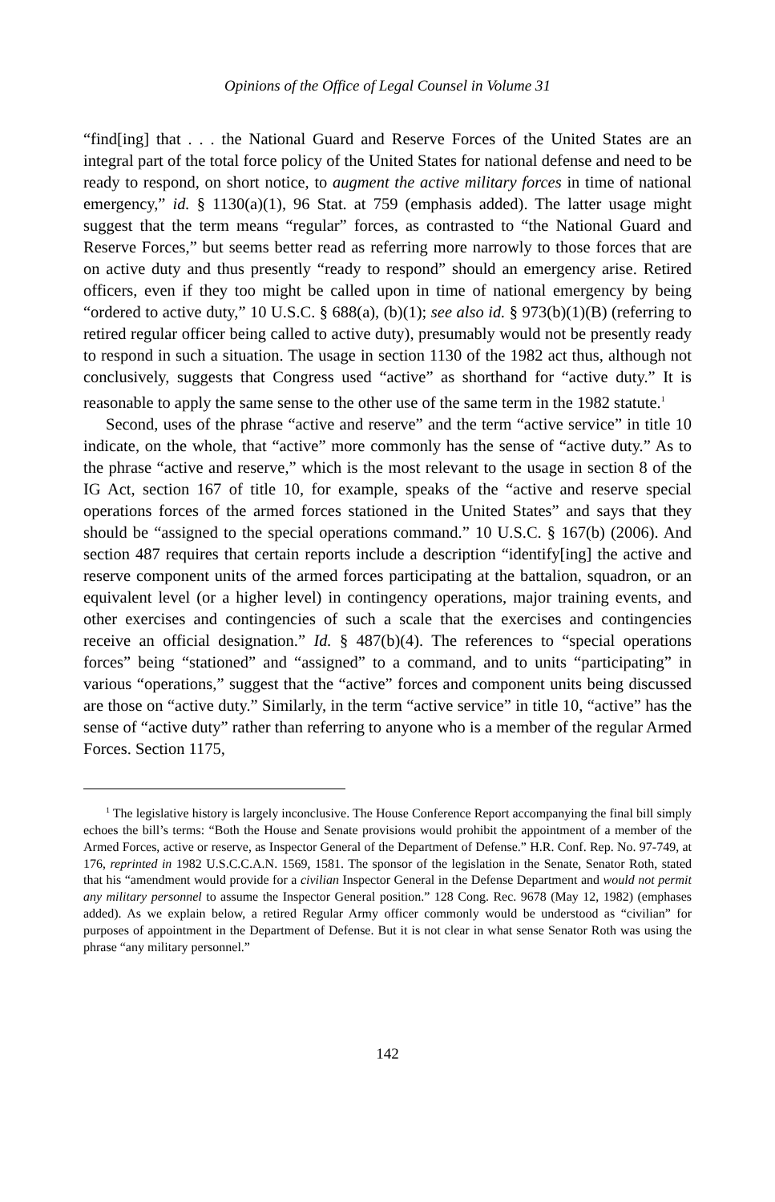Opinions of the Office of Legal Counsel in Volume 31
“find[ing] that . . . the National Guard and Reserve Forces of the United States are an integral part of the total force policy of the United States for national defense and need to be ready to respond, on short notice, to augment the active military forces in time of national emergency,” id. § 1130(a)(1), 96 Stat. at 759 (emphasis added). The latter usage might suggest that the term means “regular” forces, as contrasted to “the National Guard and Reserve Forces,” but seems better read as referring more narrowly to those forces that are on active duty and thus presently “ready to respond” should an emergency arise. Retired officers, even if they too might be called upon in time of national emergency by being “ordered to active duty,” 10 U.S.C. § 688(a), (b)(1); see also id. § 973(b)(1)(B) (referring to retired regular officer being called to active duty), presumably would not be presently ready to respond in such a situation. The usage in section 1130 of the 1982 act thus, although not conclusively, suggests that Congress used “active” as shorthand for “active duty.” It is reasonable to apply the same sense to the other use of the same term in the 1982 statute.<sup>1</sup>
Second, uses of the phrase “active and reserve” and the term “active service” in title 10 indicate, on the whole, that “active” more commonly has the sense of “active duty.” As to the phrase “active and reserve,” which is the most relevant to the usage in section 8 of the IG Act, section 167 of title 10, for example, speaks of the “active and reserve special operations forces of the armed forces stationed in the United States” and says that they should be “assigned to the special operations command.” 10 U.S.C. § 167(b) (2006). And section 487 requires that certain reports include a description “identify[ing] the active and reserve component units of the armed forces participating at the battalion, squadron, or an equivalent level (or a higher level) in contingency operations, major training events, and other exercises and contingencies of such a scale that the exercises and contingencies receive an official designation.” Id. § 487(b)(4). The references to “special operations forces” being “stationed” and “assigned” to a command, and to units “participating” in various “operations,” suggest that the “active” forces and component units being discussed are those on “active duty.” Similarly, in the term “active service” in title 10, “active” has the sense of “active duty” rather than referring to anyone who is a member of the regular Armed Forces. Section 1175,
<sup>1</sup> The legislative history is largely inconclusive. The House Conference Report accompanying the final bill simply echoes the bill’s terms: “Both the House and Senate provisions would prohibit the appointment of a member of the Armed Forces, active or reserve, as Inspector General of the Department of Defense.” H.R. Conf. Rep. No. 97-749, at 176, reprinted in 1982 U.S.C.C.A.N. 1569, 1581. The sponsor of the legislation in the Senate, Senator Roth, stated that his “amendment would provide for a civilian Inspector General in the Defense Department and would not permit any military personnel to assume the Inspector General position.” 128 Cong. Rec. 9678 (May 12, 1982) (emphases added). As we explain below, a retired Regular Army officer commonly would be understood as “civilian” for purposes of appointment in the Department of Defense. But it is not clear in what sense Senator Roth was using the phrase “any military personnel.”
142